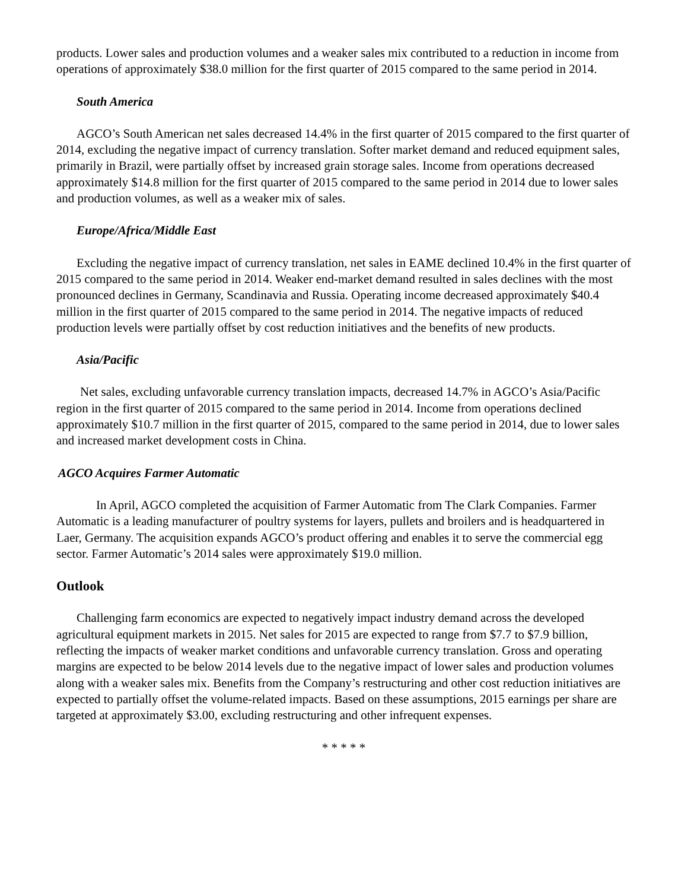products. Lower sales and production volumes and a weaker sales mix contributed to a reduction in income from operations of approximately $38.0 million for the first quarter of 2015 compared to the same period in 2014.
South America
AGCO’s South American net sales decreased 14.4% in the first quarter of 2015 compared to the first quarter of 2014, excluding the negative impact of currency translation. Softer market demand and reduced equipment sales, primarily in Brazil, were partially offset by increased grain storage sales. Income from operations decreased approximately $14.8 million for the first quarter of 2015 compared to the same period in 2014 due to lower sales and production volumes, as well as a weaker mix of sales.
Europe/Africa/Middle East
Excluding the negative impact of currency translation, net sales in EAME declined 10.4% in the first quarter of 2015 compared to the same period in 2014. Weaker end-market demand resulted in sales declines with the most pronounced declines in Germany, Scandinavia and Russia. Operating income decreased approximately $40.4 million in the first quarter of 2015 compared to the same period in 2014. The negative impacts of reduced production levels were partially offset by cost reduction initiatives and the benefits of new products.
Asia/Pacific
Net sales, excluding unfavorable currency translation impacts, decreased 14.7% in AGCO’s Asia/Pacific region in the first quarter of 2015 compared to the same period in 2014. Income from operations declined approximately $10.7 million in the first quarter of 2015, compared to the same period in 2014, due to lower sales and increased market development costs in China.
AGCO Acquires Farmer Automatic
In April, AGCO completed the acquisition of Farmer Automatic from The Clark Companies. Farmer Automatic is a leading manufacturer of poultry systems for layers, pullets and broilers and is headquartered in Laer, Germany. The acquisition expands AGCO’s product offering and enables it to serve the commercial egg sector. Farmer Automatic’s 2014 sales were approximately $19.0 million.
Outlook
Challenging farm economics are expected to negatively impact industry demand across the developed agricultural equipment markets in 2015. Net sales for 2015 are expected to range from $7.7 to $7.9 billion, reflecting the impacts of weaker market conditions and unfavorable currency translation. Gross and operating margins are expected to be below 2014 levels due to the negative impact of lower sales and production volumes along with a weaker sales mix. Benefits from the Company’s restructuring and other cost reduction initiatives are expected to partially offset the volume-related impacts. Based on these assumptions, 2015 earnings per share are targeted at approximately $3.00, excluding restructuring and other infrequent expenses.
* * * * *